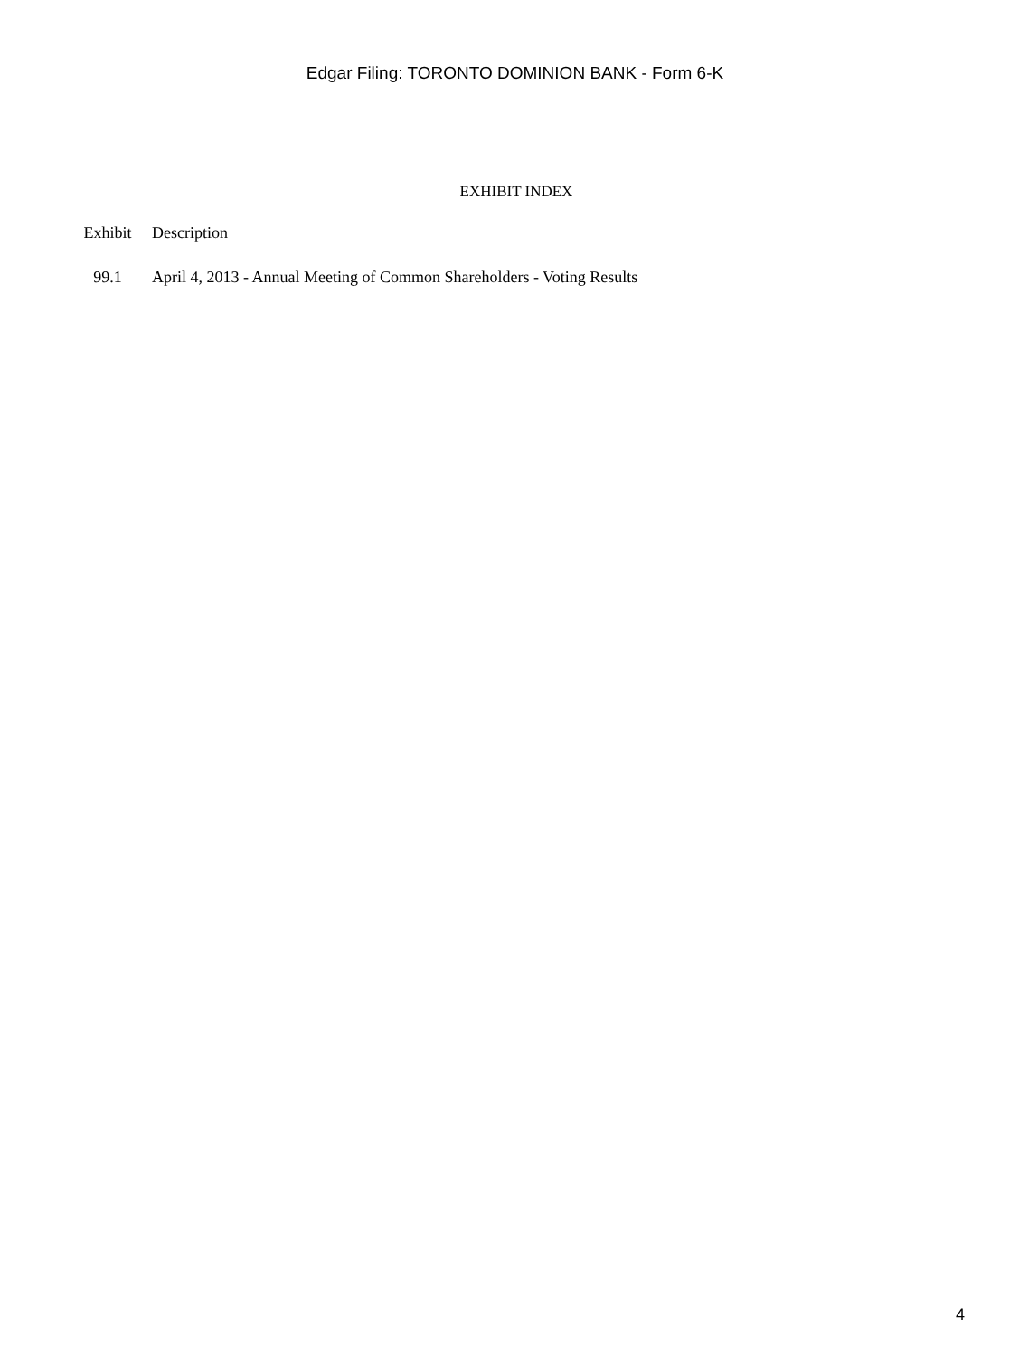Edgar Filing: TORONTO DOMINION BANK - Form 6-K
EXHIBIT INDEX
| Exhibit | Description |
| --- | --- |
| 99.1 | April 4, 2013 - Annual Meeting of Common Shareholders - Voting Results |
4